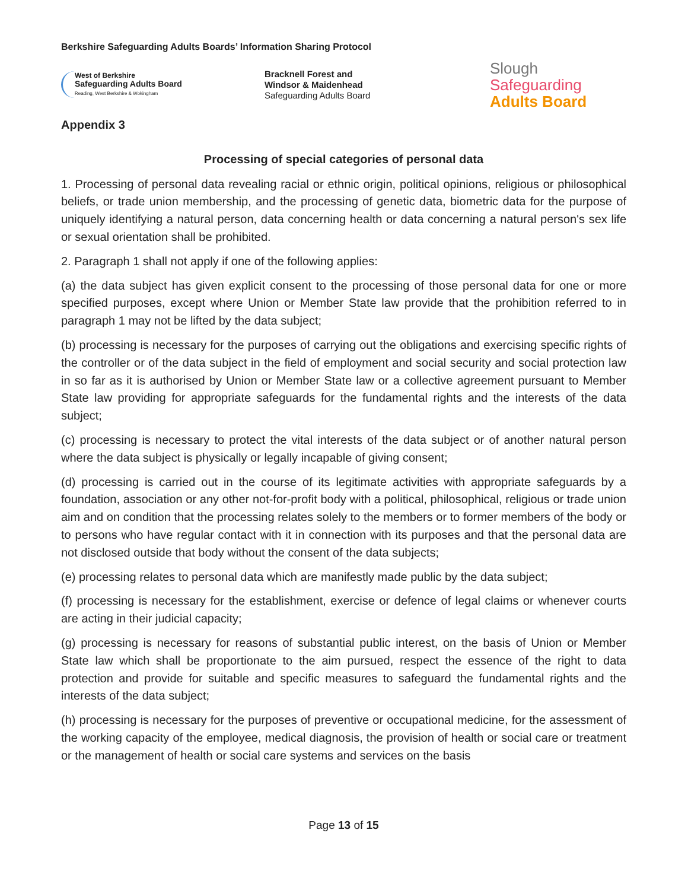Berkshire Safeguarding Adults Boards’ Information Sharing Protocol
West of Berkshire
Safeguarding Adults Board
Reading, West Berkshire & Wokingham
Bracknell Forest and
Windsor & Maidenhead
Safeguarding Adults Board
Slough
Safeguarding
Adults Board
Appendix 3
Processing of special categories of personal data
1. Processing of personal data revealing racial or ethnic origin, political opinions, religious or philosophical beliefs, or trade union membership, and the processing of genetic data, biometric data for the purpose of uniquely identifying a natural person, data concerning health or data concerning a natural person's sex life or sexual orientation shall be prohibited.
2. Paragraph 1 shall not apply if one of the following applies:
(a) the data subject has given explicit consent to the processing of those personal data for one or more specified purposes, except where Union or Member State law provide that the prohibition referred to in paragraph 1 may not be lifted by the data subject;
(b) processing is necessary for the purposes of carrying out the obligations and exercising specific rights of the controller or of the data subject in the field of employment and social security and social protection law in so far as it is authorised by Union or Member State law or a collective agreement pursuant to Member State law providing for appropriate safeguards for the fundamental rights and the interests of the data subject;
(c) processing is necessary to protect the vital interests of the data subject or of another natural person where the data subject is physically or legally incapable of giving consent;
(d) processing is carried out in the course of its legitimate activities with appropriate safeguards by a foundation, association or any other not-for-profit body with a political, philosophical, religious or trade union aim and on condition that the processing relates solely to the members or to former members of the body or to persons who have regular contact with it in connection with its purposes and that the personal data are not disclosed outside that body without the consent of the data subjects;
(e) processing relates to personal data which are manifestly made public by the data subject;
(f) processing is necessary for the establishment, exercise or defence of legal claims or whenever courts are acting in their judicial capacity;
(g) processing is necessary for reasons of substantial public interest, on the basis of Union or Member State law which shall be proportionate to the aim pursued, respect the essence of the right to data protection and provide for suitable and specific measures to safeguard the fundamental rights and the interests of the data subject;
(h) processing is necessary for the purposes of preventive or occupational medicine, for the assessment of the working capacity of the employee, medical diagnosis, the provision of health or social care or treatment or the management of health or social care systems and services on the basis
Page 13 of 15